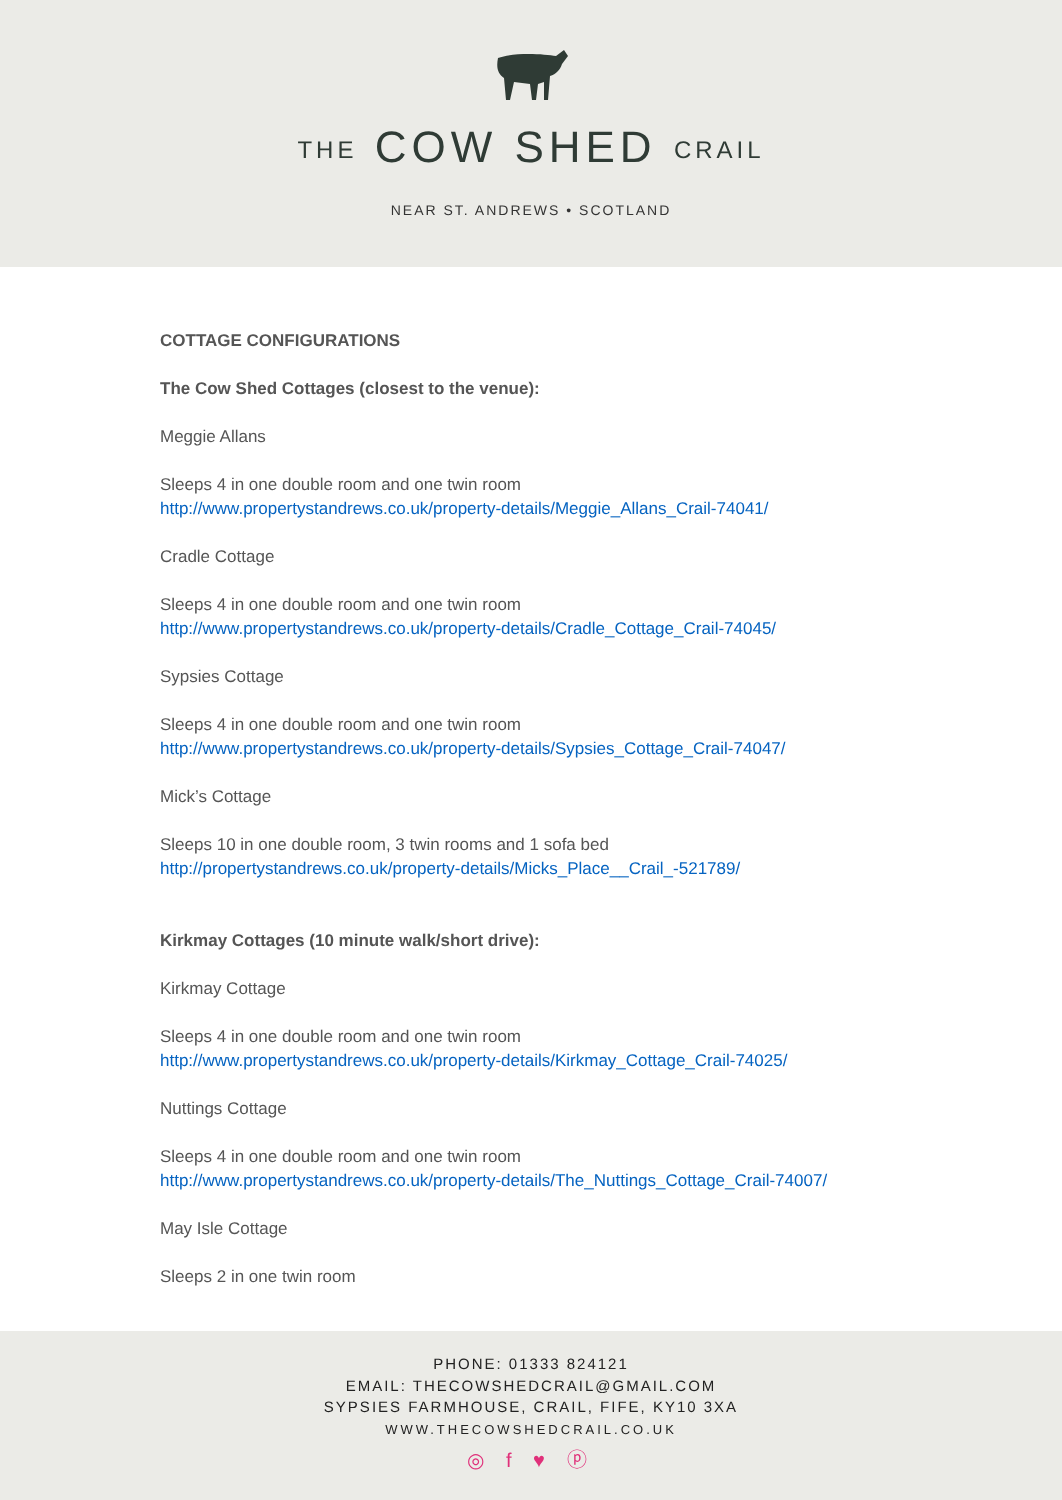THE COW SHED CRAIL
NEAR ST. ANDREWS • SCOTLAND
COTTAGE CONFIGURATIONS
The Cow Shed Cottages (closest to the venue):
Meggie Allans
Sleeps 4 in one double room and one twin room
http://www.propertystandrews.co.uk/property-details/Meggie_Allans_Crail-74041/
Cradle Cottage
Sleeps 4 in one double room and one twin room
http://www.propertystandrews.co.uk/property-details/Cradle_Cottage_Crail-74045/
Sypsies Cottage
Sleeps 4 in one double room and one twin room
http://www.propertystandrews.co.uk/property-details/Sypsies_Cottage_Crail-74047/
Mick’s Cottage
Sleeps 10 in one double room, 3 twin rooms and 1 sofa bed
http://propertystandrews.co.uk/property-details/Micks_Place__Crail_-521789/
Kirkmay Cottages (10 minute walk/short drive):
Kirkmay Cottage
Sleeps 4 in one double room and one twin room
http://www.propertystandrews.co.uk/property-details/Kirkmay_Cottage_Crail-74025/
Nuttings Cottage
Sleeps 4 in one double room and one twin room
http://www.propertystandrews.co.uk/property-details/The_Nuttings_Cottage_Crail-74007/
May Isle Cottage
Sleeps 2 in one twin room
PHONE: 01333 824121
EMAIL: THECOWSHEDCRAIL@GMAIL.COM
SYPSIES FARMHOUSE, CRAIL, FIFE, KY10 3XA
WWW.THECOWSHEDCRAIL.CO.UK
◎ f ♥ ⓟ